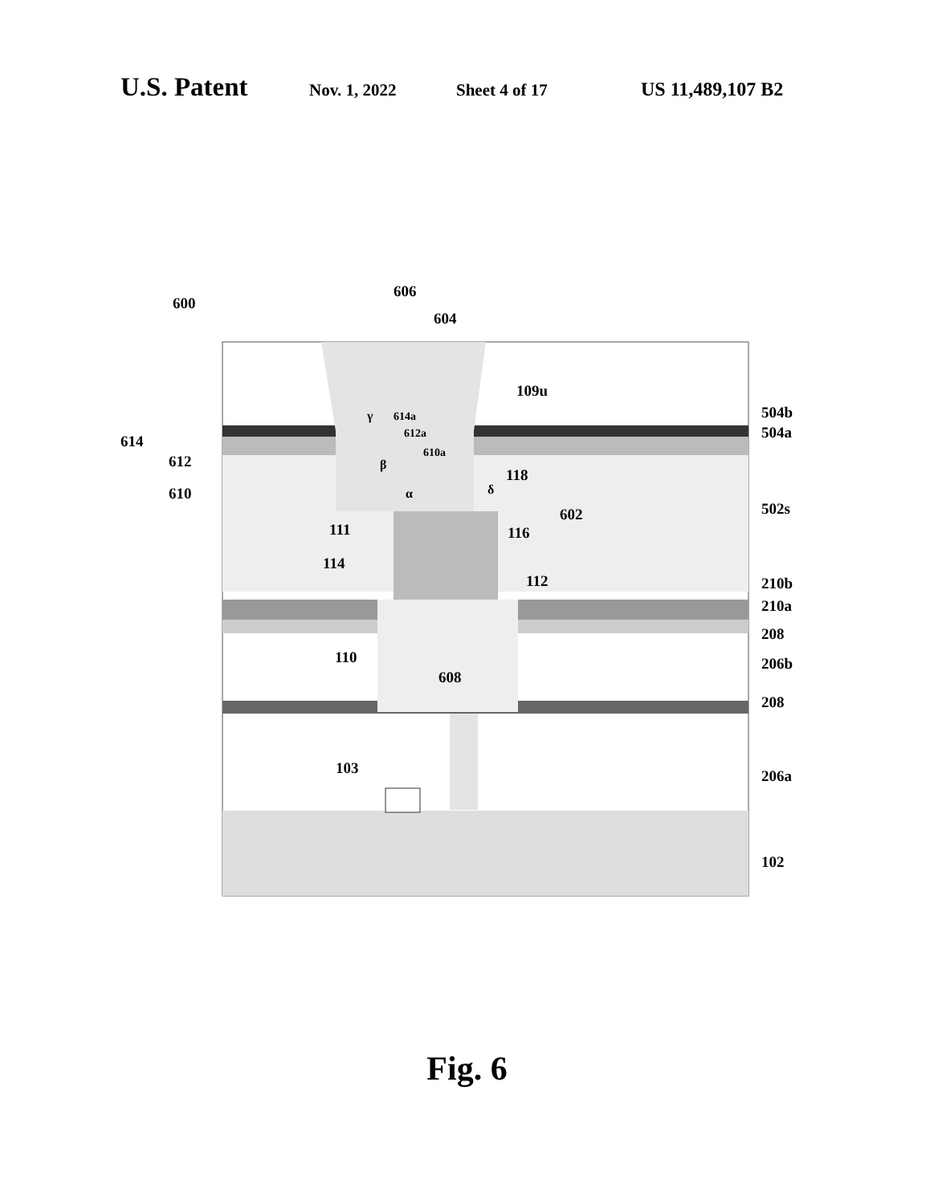U.S. Patent Nov. 1, 2022 Sheet 4 of 17 US 11,489,107 B2
600
606
604
109u
504b
504a
614
612
610
614a
612a
610a
118
602
502s
111
116
114
112
210b
210a
208
110
608
206b
208
103
206a
102
β
γ
α
δ
Fig. 6